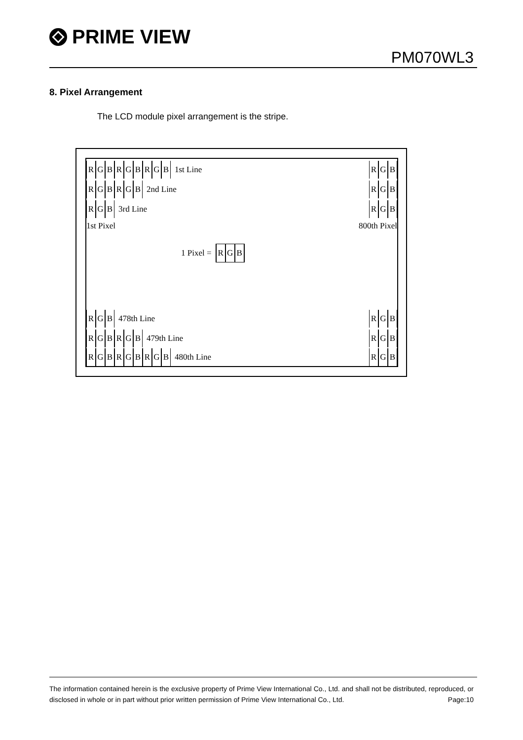PRIME VIEW
PM070WL3
8. Pixel Arrangement
The LCD module pixel arrangement is the stripe.
RGBRGBRGB 1st Line RGB
RGBRGB 2nd Line RGB
RGB 3rd Line RGB
1st Pixel 800th Pixel
1 Pixel = RGB
RGB 478th Line RGB
RGBRGB 479th Line RGB
RGBRGBRGB 480th Line RGB
The information contained herein is the exclusive property of Prime View International Co., Ltd. and shall not be distributed, reproduced, or disclosed in whole or in part without prior written permission of Prime View International Co., Ltd. Page:10